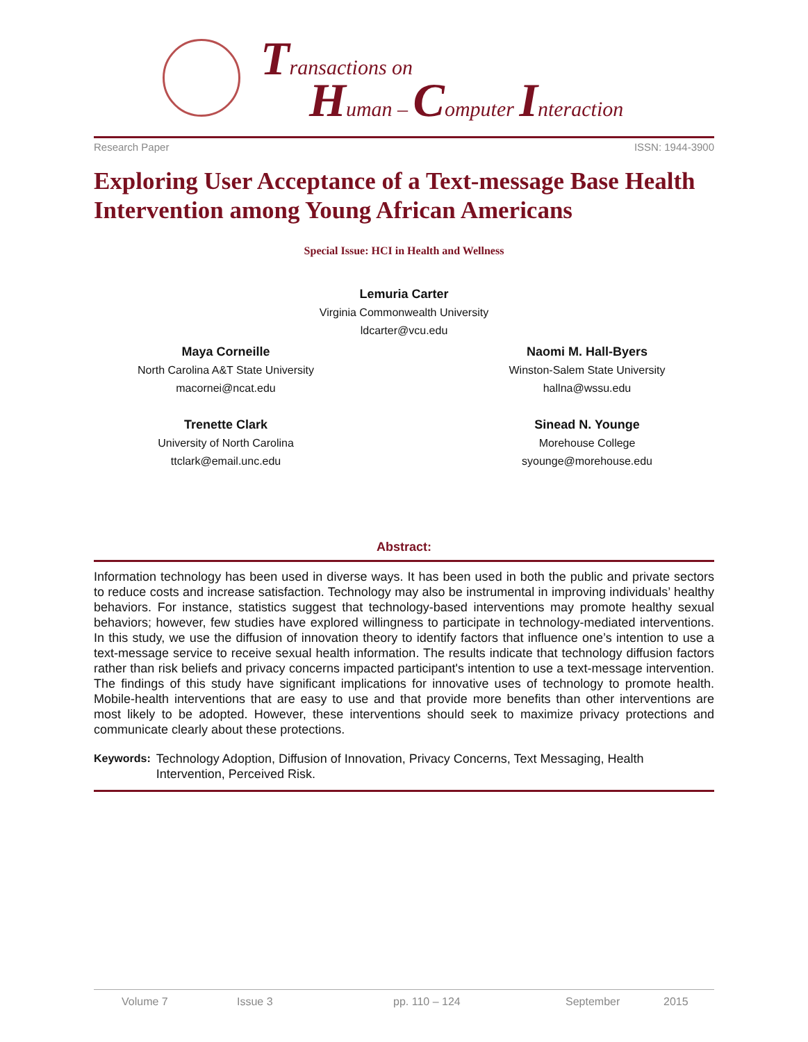Transactions on
Human – Computer Interaction
Research Paper ISSN: 1944-3900
Exploring User Acceptance of a Text-message Base Health Intervention among Young African Americans
Special Issue: HCI in Health and Wellness
Lemuria Carter
Virginia Commonwealth University
ldcarter@vcu.edu
Maya Corneille
North Carolina A&T State University
macornei@ncat.edu
Naomi M. Hall-Byers
Winston-Salem State University
hallna@wssu.edu
Trenette Clark
University of North Carolina
ttclark@email.unc.edu
Sinead N. Younge
Morehouse College
syounge@morehouse.edu
Abstract:
Information technology has been used in diverse ways. It has been used in both the public and private sectors to reduce costs and increase satisfaction. Technology may also be instrumental in improving individuals’ healthy behaviors. For instance, statistics suggest that technology-based interventions may promote healthy sexual behaviors; however, few studies have explored willingness to participate in technology-mediated interventions. In this study, we use the diffusion of innovation theory to identify factors that influence one’s intention to use a text-message service to receive sexual health information. The results indicate that technology diffusion factors rather than risk beliefs and privacy concerns impacted participant's intention to use a text-message intervention. The findings of this study have significant implications for innovative uses of technology to promote health. Mobile-health interventions that are easy to use and that provide more benefits than other interventions are most likely to be adopted. However, these interventions should seek to maximize privacy protections and communicate clearly about these protections.
Keywords: Technology Adoption, Diffusion of Innovation, Privacy Concerns, Text Messaging, Health Intervention, Perceived Risk.
Volume 7 Issue 3 pp. 110 – 124 September 2015